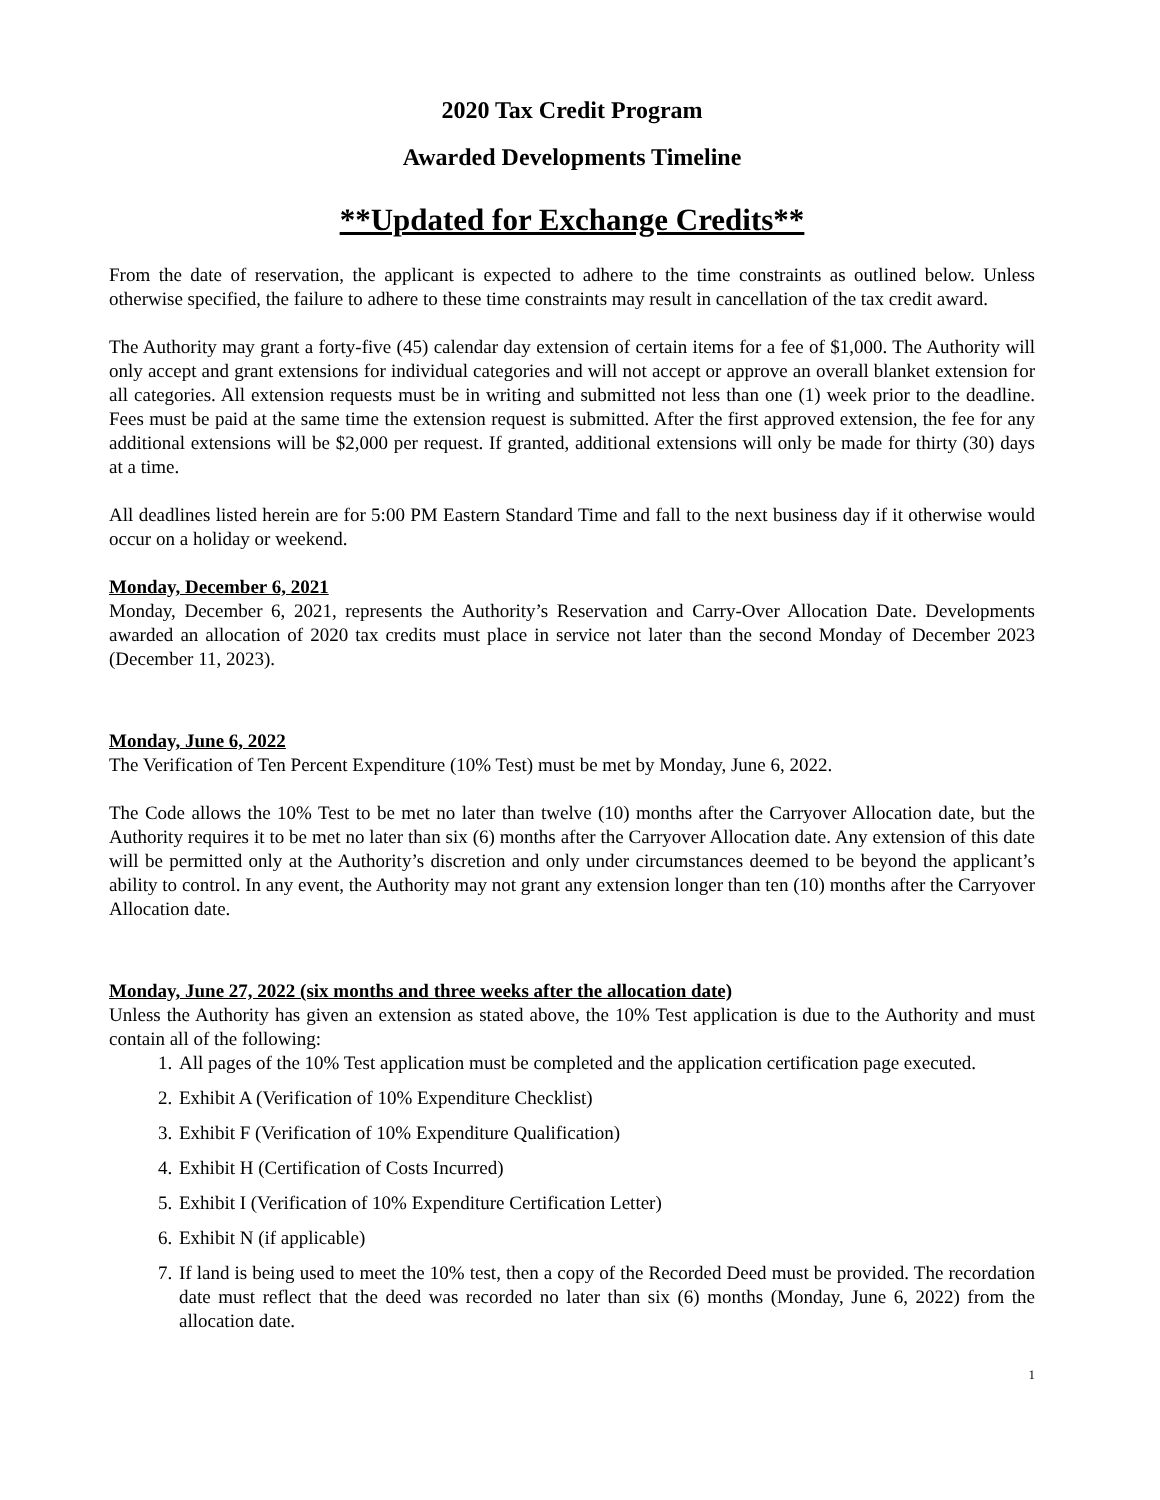2020 Tax Credit Program
Awarded Developments Timeline
**Updated for Exchange Credits**
From the date of reservation, the applicant is expected to adhere to the time constraints as outlined below. Unless otherwise specified, the failure to adhere to these time constraints may result in cancellation of the tax credit award.
The Authority may grant a forty-five (45) calendar day extension of certain items for a fee of $1,000. The Authority will only accept and grant extensions for individual categories and will not accept or approve an overall blanket extension for all categories. All extension requests must be in writing and submitted not less than one (1) week prior to the deadline. Fees must be paid at the same time the extension request is submitted. After the first approved extension, the fee for any additional extensions will be $2,000 per request. If granted, additional extensions will only be made for thirty (30) days at a time.
All deadlines listed herein are for 5:00 PM Eastern Standard Time and fall to the next business day if it otherwise would occur on a holiday or weekend.
Monday, December 6, 2021
Monday, December 6, 2021, represents the Authority’s Reservation and Carry-Over Allocation Date. Developments awarded an allocation of 2020 tax credits must place in service not later than the second Monday of December 2023 (December 11, 2023).
Monday, June 6, 2022
The Verification of Ten Percent Expenditure (10% Test) must be met by Monday, June 6, 2022.
The Code allows the 10% Test to be met no later than twelve (10) months after the Carryover Allocation date, but the Authority requires it to be met no later than six (6) months after the Carryover Allocation date. Any extension of this date will be permitted only at the Authority’s discretion and only under circumstances deemed to be beyond the applicant’s ability to control. In any event, the Authority may not grant any extension longer than ten (10) months after the Carryover Allocation date.
Monday, June 27, 2022 (six months and three weeks after the allocation date)
Unless the Authority has given an extension as stated above, the 10% Test application is due to the Authority and must contain all of the following:
1. All pages of the 10% Test application must be completed and the application certification page executed.
2. Exhibit A (Verification of 10% Expenditure Checklist)
3. Exhibit F (Verification of 10% Expenditure Qualification)
4. Exhibit H (Certification of Costs Incurred)
5. Exhibit I (Verification of 10% Expenditure Certification Letter)
6. Exhibit N (if applicable)
7. If land is being used to meet the 10% test, then a copy of the Recorded Deed must be provided. The recordation date must reflect that the deed was recorded no later than six (6) months (Monday, June 6, 2022) from the allocation date.
1